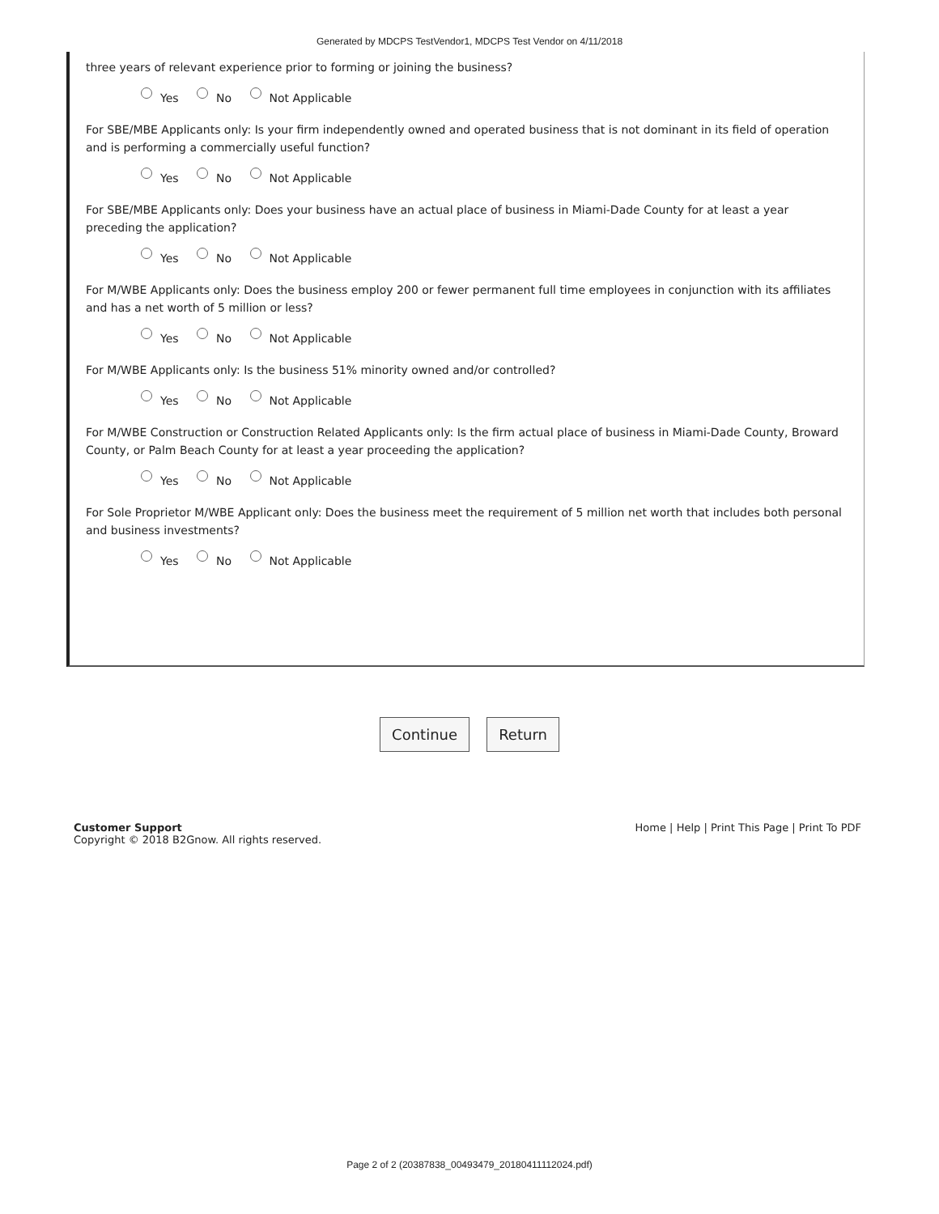Generated by MDCPS TestVendor1, MDCPS Test Vendor on 4/11/2018
three years of relevant experience prior to forming or joining the business?
Yes No Not Applicable
For SBE/MBE Applicants only: Is your firm independently owned and operated business that is not dominant in its field of operation and is performing a commercially useful function?
Yes No Not Applicable
For SBE/MBE Applicants only: Does your business have an actual place of business in Miami-Dade County for at least a year preceding the application?
Yes No Not Applicable
For M/WBE Applicants only: Does the business employ 200 or fewer permanent full time employees in conjunction with its affiliates and has a net worth of 5 million or less?
Yes No Not Applicable
For M/WBE Applicants only: Is the business 51% minority owned and/or controlled?
Yes No Not Applicable
For M/WBE Construction or Construction Related Applicants only: Is the firm actual place of business in Miami-Dade County, Broward County, or Palm Beach County for at least a year proceeding the application?
Yes No Not Applicable
For Sole Proprietor M/WBE Applicant only: Does the business meet the requirement of 5 million net worth that includes both personal and business investments?
Yes No Not Applicable
Continue Return
Customer Support
Copyright © 2018 B2Gnow. All rights reserved.
Home | Help | Print This Page | Print To PDF
Page 2 of 2 (20387838_00493479_20180411112024.pdf)